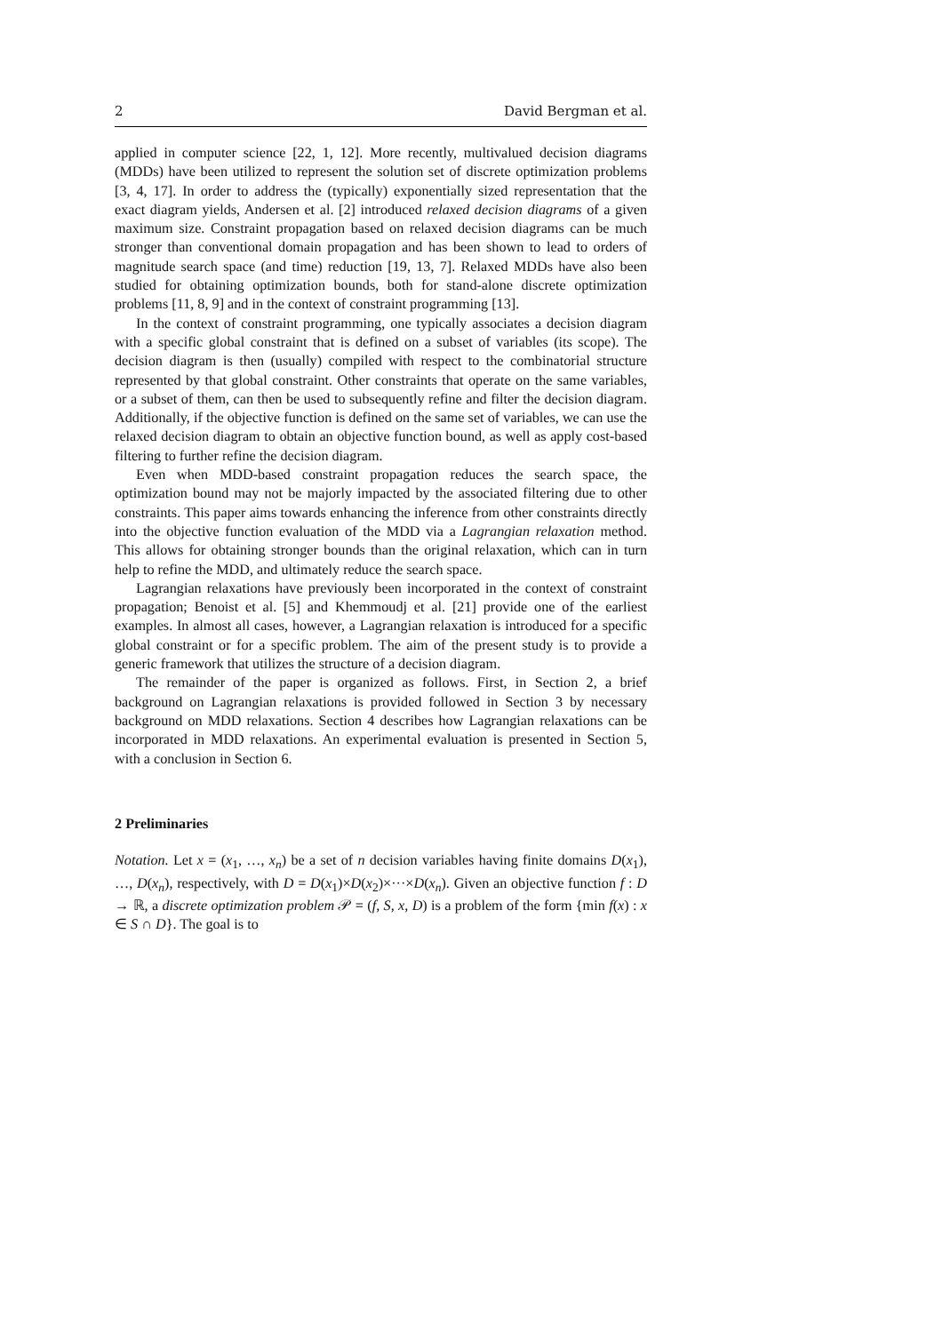2 David Bergman et al.
applied in computer science [22, 1, 12]. More recently, multivalued decision diagrams (MDDs) have been utilized to represent the solution set of discrete optimization problems [3, 4, 17]. In order to address the (typically) exponentially sized representation that the exact diagram yields, Andersen et al. [2] introduced relaxed decision diagrams of a given maximum size. Constraint propagation based on relaxed decision diagrams can be much stronger than conventional domain propagation and has been shown to lead to orders of magnitude search space (and time) reduction [19, 13, 7]. Relaxed MDDs have also been studied for obtaining optimization bounds, both for stand-alone discrete optimization problems [11, 8, 9] and in the context of constraint programming [13].
In the context of constraint programming, one typically associates a decision diagram with a specific global constraint that is defined on a subset of variables (its scope). The decision diagram is then (usually) compiled with respect to the combinatorial structure represented by that global constraint. Other constraints that operate on the same variables, or a subset of them, can then be used to subsequently refine and filter the decision diagram. Additionally, if the objective function is defined on the same set of variables, we can use the relaxed decision diagram to obtain an objective function bound, as well as apply cost-based filtering to further refine the decision diagram.
Even when MDD-based constraint propagation reduces the search space, the optimization bound may not be majorly impacted by the associated filtering due to other constraints. This paper aims towards enhancing the inference from other constraints directly into the objective function evaluation of the MDD via a Lagrangian relaxation method. This allows for obtaining stronger bounds than the original relaxation, which can in turn help to refine the MDD, and ultimately reduce the search space.
Lagrangian relaxations have previously been incorporated in the context of constraint propagation; Benoist et al. [5] and Khemmoudj et al. [21] provide one of the earliest examples. In almost all cases, however, a Lagrangian relaxation is introduced for a specific global constraint or for a specific problem. The aim of the present study is to provide a generic framework that utilizes the structure of a decision diagram.
The remainder of the paper is organized as follows. First, in Section 2, a brief background on Lagrangian relaxations is provided followed in Section 3 by necessary background on MDD relaxations. Section 4 describes how Lagrangian relaxations can be incorporated in MDD relaxations. An experimental evaluation is presented in Section 5, with a conclusion in Section 6.
2 Preliminaries
Notation. Let x = (x<sub>1</sub>, …, x<sub>n</sub>) be a set of n decision variables having finite domains D(x<sub>1</sub>), …, D(x<sub>n</sub>), respectively, with D = D(x<sub>1</sub>)×D(x<sub>2</sub>)×···×D(x<sub>n</sub>). Given an objective function f : D → ℝ, a discrete optimization problem 𝒫 = (f, S, x, D) is a problem of the form {min f(x) : x ∈ S ∩ D}. The goal is to